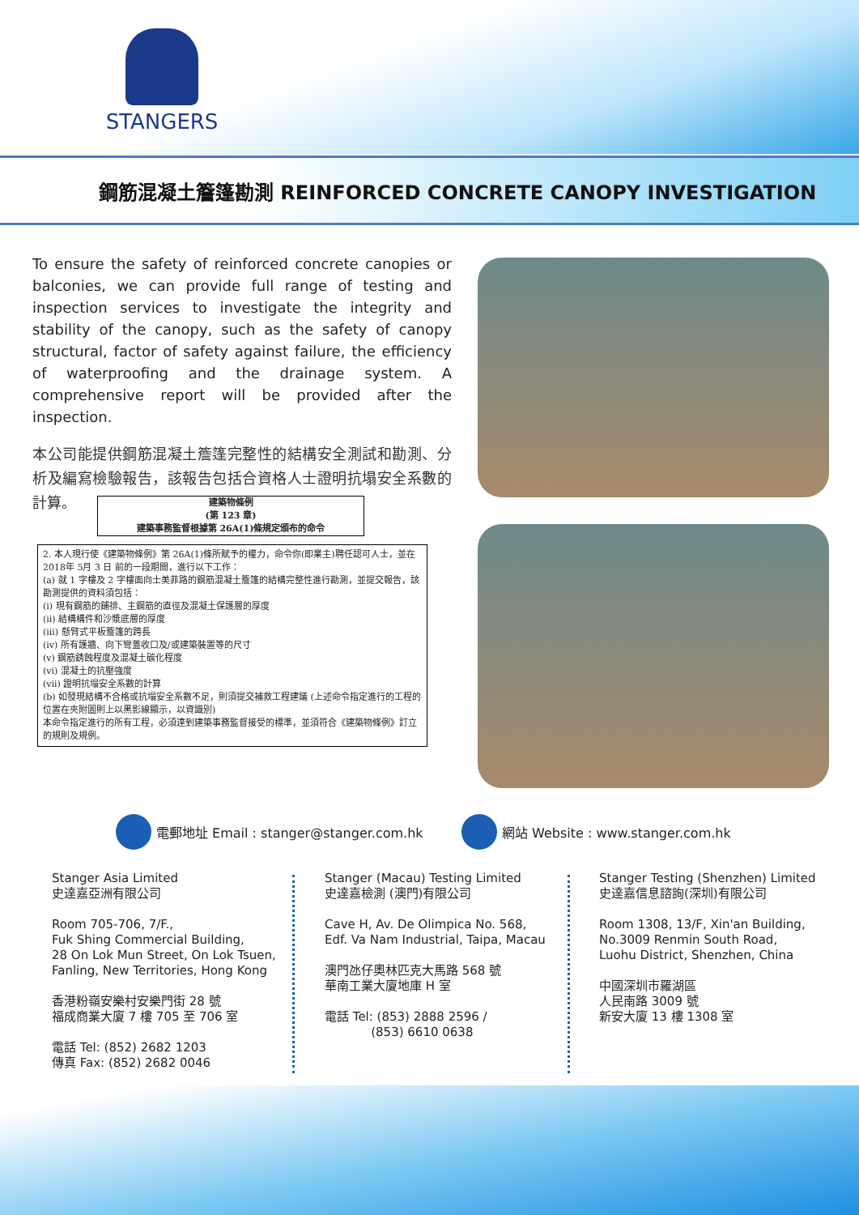STANGERS
鋼筋混凝土簷篷勘測 REINFORCED CONCRETE CANOPY INVESTIGATION
To ensure the safety of reinforced concrete canopies or balconies, we can provide full range of testing and inspection services to investigate the integrity and stability of the canopy, such as the safety of canopy structural, factor of safety against failure, the efficiency of waterproofing and the drainage system. A comprehensive report will be provided after the inspection.
本公司能提供鋼筋混凝土簷篷完整性的結構安全測試和勘測、分析及編寫檢驗報告，該報告包括合資格人士證明抗塌安全系數的計算。
建築物條例
(第 123 章)
建築事務監督根據第 26A(1)條規定頒布的命令
2. 本人現行使《建築物條例》第 26A(1)條所賦予的權力，命令你(即業主)聘任認可人士，並在 2018年 5月 3 日 前的一段期間，進行以下工作：
(a) 就 1 字樓及 2 字樓面向士美菲路的鋼筋混凝土簷篷的結構完整性進行勘測，並提交報告，該勘測提供的資料須包括：
(i) 現有鋼筋的鋪排、主鋼筋的直徑及混凝土保護層的厚度
(ii) 結構構件和沙漿底層的厚度
(iii) 懸臂式平板簷篷的跨長
(iv) 所有護牆、向下彎蓋收口及/或建築裝置等的尺寸
(v) 鋼筋銹蝕程度及混凝土碳化程度
(vi) 混凝土的抗壓強度
(vii) 證明抗塌安全系數的計算
(b) 如發現結構不合格或抗塌安全系數不足，則須提交補救工程建議 (上述命令指定進行的工程的位置在夾附圖則上以黑影線顯示，以資識別)
本命令指定進行的所有工程，必須達到建築事務監督接受的標準，並須符合《建築物條例》訂立的規則及規例。
電郵地址 Email : stanger@stanger.com.hk
網站 Website : www.stanger.com.hk
Stanger Asia Limited
史達嘉亞洲有限公司
Room 705-706, 7/F.,
Fuk Shing Commercial Building,
28 On Lok Mun Street, On Lok Tsuen,
Fanling, New Territories, Hong Kong
香港粉嶺安樂村安樂門街 28 號
福成商業大廈 7 樓 705 至 706 室
電話 Tel: (852) 2682 1203
傳真 Fax: (852) 2682 0046
Stanger (Macau) Testing Limited
史達嘉檢測 (澳門)有限公司
Cave H, Av. De Olimpica No. 568,
Edf. Va Nam Industrial, Taipa, Macau
澳門氹仔奧林匹克大馬路 568 號
華南工業大廈地庫 H 室
電話 Tel: (853) 2888 2596 /
(853) 6610 0638
Stanger Testing (Shenzhen) Limited
史達嘉信息諮詢(深圳)有限公司
Room 1308, 13/F, Xin'an Building,
No.3009 Renmin South Road,
Luohu District, Shenzhen, China
中國深圳市羅湖區
人民南路 3009 號
新安大廈 13 樓 1308 室